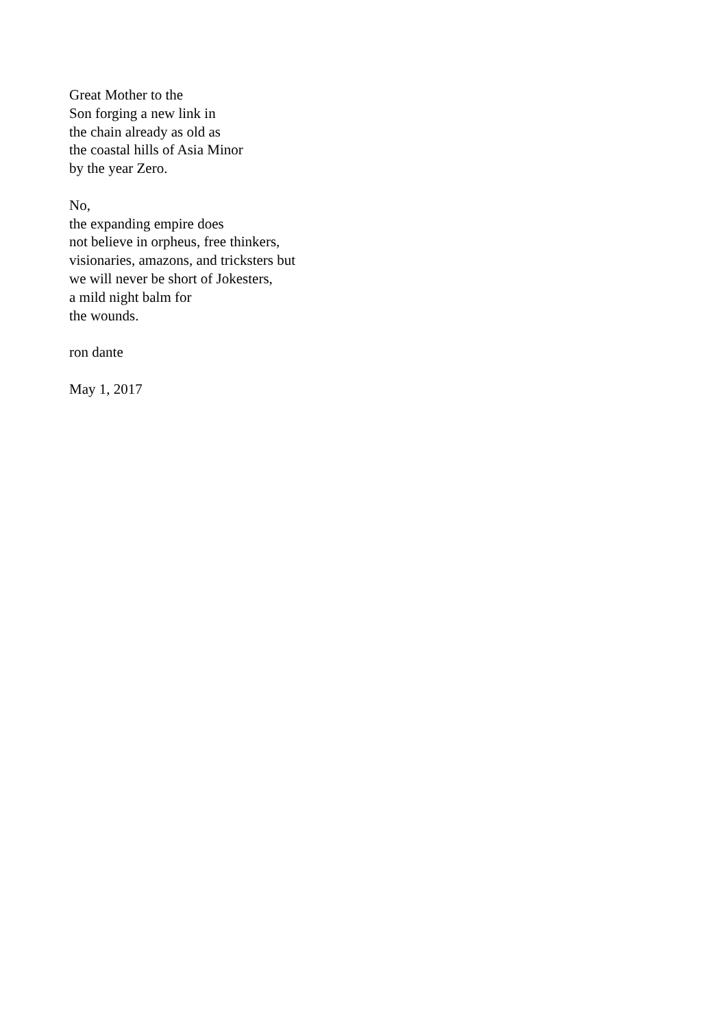Great Mother to the
Son forging a new link in
the chain already as old as
the coastal hills of Asia Minor
by the year Zero.
No,
the expanding empire does
not believe in orpheus, free thinkers,
visionaries, amazons, and tricksters but
we will never be short of Jokesters,
a mild night balm for
the wounds.
ron dante
May 1, 2017